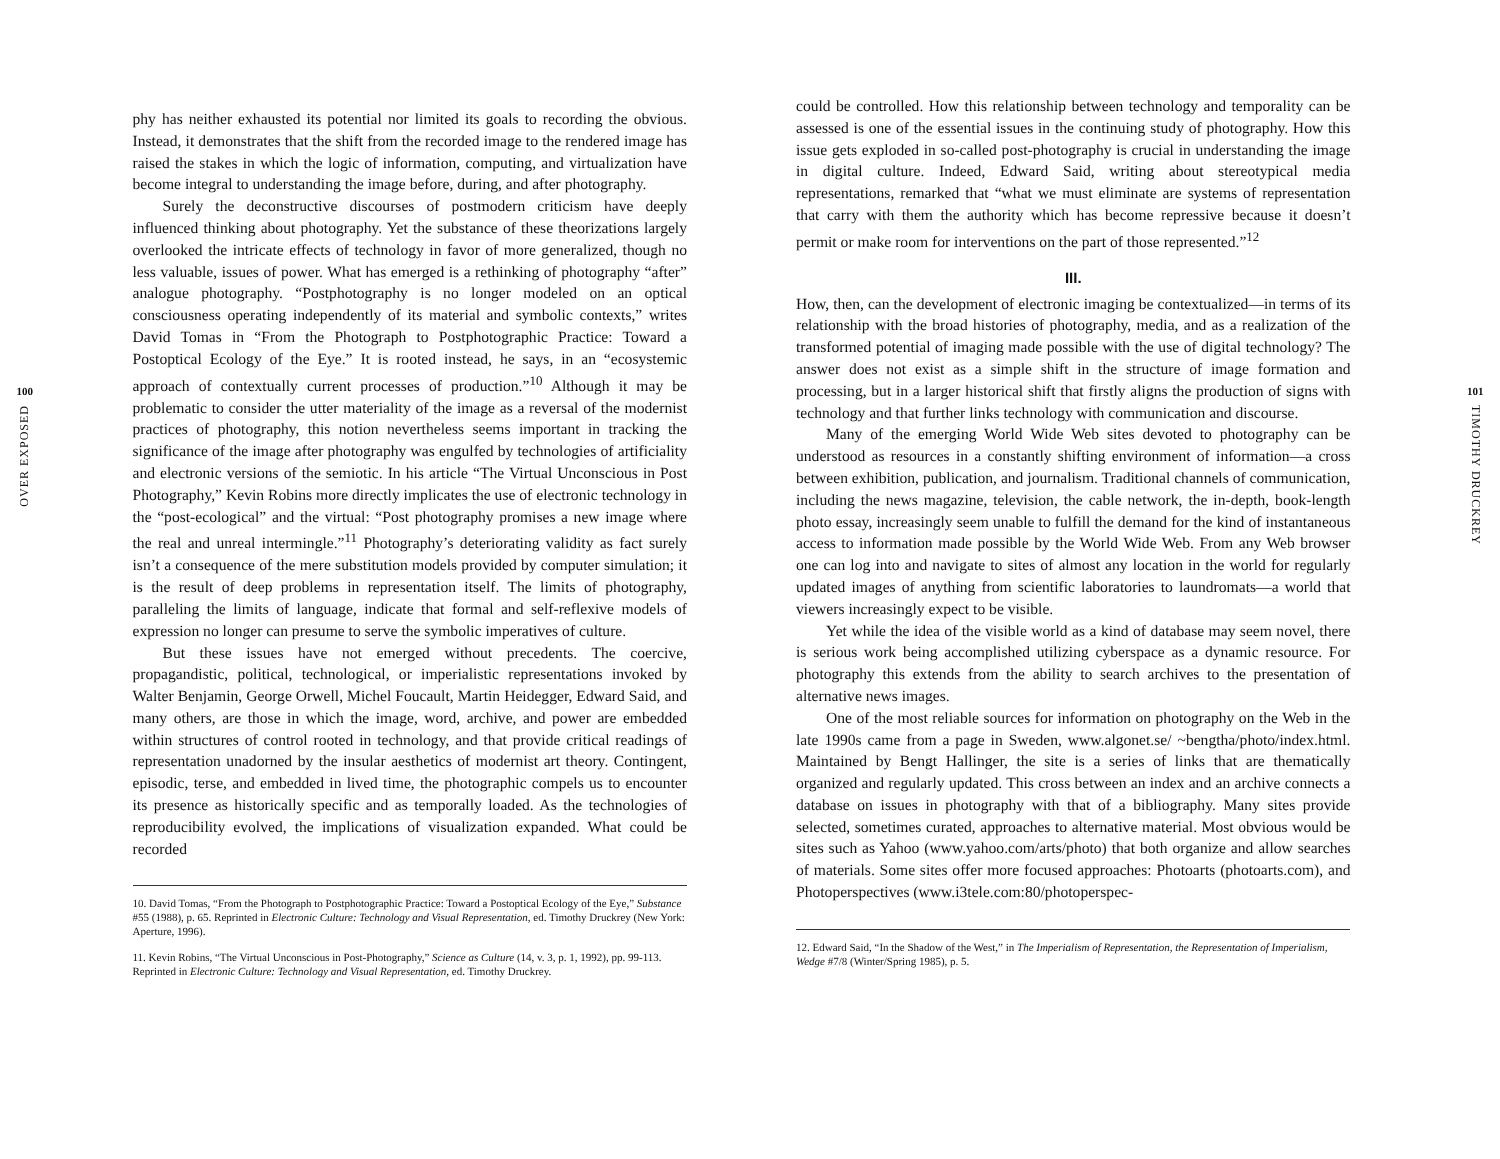100
OVER EXPOSED
phy has neither exhausted its potential nor limited its goals to recording the obvious. Instead, it demonstrates that the shift from the recorded image to the rendered image has raised the stakes in which the logic of information, computing, and virtualization have become integral to understanding the image before, during, and after photography.
Surely the deconstructive discourses of postmodern criticism have deeply influenced thinking about photography. Yet the substance of these theorizations largely overlooked the intricate effects of technology in favor of more generalized, though no less valuable, issues of power. What has emerged is a rethinking of photography “after” analogue photography. “Postphotography is no longer modeled on an optical consciousness operating independently of its material and symbolic contexts,” writes David Tomas in “From the Photograph to Postphotographic Practice: Toward a Postoptical Ecology of the Eye.” It is rooted instead, he says, in an “ecosystemic approach of contextually current processes of production.”<sup>10</sup> Although it may be problematic to consider the utter materiality of the image as a reversal of the modernist practices of photography, this notion nevertheless seems important in tracking the significance of the image after photography was engulfed by technologies of artificiality and electronic versions of the semiotic. In his article “The Virtual Unconscious in Post Photography,” Kevin Robins more directly implicates the use of electronic technology in the “post-ecological” and the virtual: “Post photography promises a new image where the real and unreal intermingle.”<sup>11</sup> Photography’s deteriorating validity as fact surely isn’t a consequence of the mere substitution models provided by computer simulation; it is the result of deep problems in representation itself. The limits of photography, paralleling the limits of language, indicate that formal and self-reflexive models of expression no longer can presume to serve the symbolic imperatives of culture.
But these issues have not emerged without precedents. The coercive, propagandistic, political, technological, or imperialistic representations invoked by Walter Benjamin, George Orwell, Michel Foucault, Martin Heidegger, Edward Said, and many others, are those in which the image, word, archive, and power are embedded within structures of control rooted in technology, and that provide critical readings of representation unadorned by the insular aesthetics of modernist art theory. Contingent, episodic, terse, and embedded in lived time, the photographic compels us to encounter its presence as historically specific and as temporally loaded. As the technologies of reproducibility evolved, the implications of visualization expanded. What could be recorded
10. David Tomas, “From the Photograph to Postphotographic Practice: Toward a Postoptical Ecology of the Eye,” Substance #55 (1988), p. 65. Reprinted in Electronic Culture: Technology and Visual Representation, ed. Timothy Druckrey (New York: Aperture, 1996).
11. Kevin Robins, “The Virtual Unconscious in Post-Photography,” Science as Culture (14, v. 3, p. 1, 1992), pp. 99-113. Reprinted in Electronic Culture: Technology and Visual Representation, ed. Timothy Druckrey.
could be controlled. How this relationship between technology and temporality can be assessed is one of the essential issues in the continuing study of photography. How this issue gets exploded in so-called post-photography is crucial in understanding the image in digital culture. Indeed, Edward Said, writing about stereotypical media representations, remarked that “what we must eliminate are systems of representation that carry with them the authority which has become repressive because it doesn’t permit or make room for interventions on the part of those represented.”<sup>12</sup>
III.
How, then, can the development of electronic imaging be contextualized—in terms of its relationship with the broad histories of photography, media, and as a realization of the transformed potential of imaging made possible with the use of digital technology? The answer does not exist as a simple shift in the structure of image formation and processing, but in a larger historical shift that firstly aligns the production of signs with technology and that further links technology with communication and discourse.
Many of the emerging World Wide Web sites devoted to photography can be understood as resources in a constantly shifting environment of information—a cross between exhibition, publication, and journalism. Traditional channels of communication, including the news magazine, television, the cable network, the in-depth, book-length photo essay, increasingly seem unable to fulfill the demand for the kind of instantaneous access to information made possible by the World Wide Web. From any Web browser one can log into and navigate to sites of almost any location in the world for regularly updated images of anything from scientific laboratories to laundromats—a world that viewers increasingly expect to be visible.
Yet while the idea of the visible world as a kind of database may seem novel, there is serious work being accomplished utilizing cyberspace as a dynamic resource. For photography this extends from the ability to search archives to the presentation of alternative news images.
One of the most reliable sources for information on photography on the Web in the late 1990s came from a page in Sweden, www.algonet.se/ ~bengtha/photo/index.html. Maintained by Bengt Hallinger, the site is a series of links that are thematically organized and regularly updated. This cross between an index and an archive connects a database on issues in photography with that of a bibliography. Many sites provide selected, sometimes curated, approaches to alternative material. Most obvious would be sites such as Yahoo (www.yahoo.com/arts/photo) that both organize and allow searches of materials. Some sites offer more focused approaches: Photoarts (photoarts.com), and Photoperspectives (www.i3tele.com:80/photoperspec-
12. Edward Said, “In the Shadow of the West,” in The Imperialism of Representation, the Representation of Imperialism, Wedge #7/8 (Winter/Spring 1985), p. 5.
101
TIMOTHY DRUCKREY